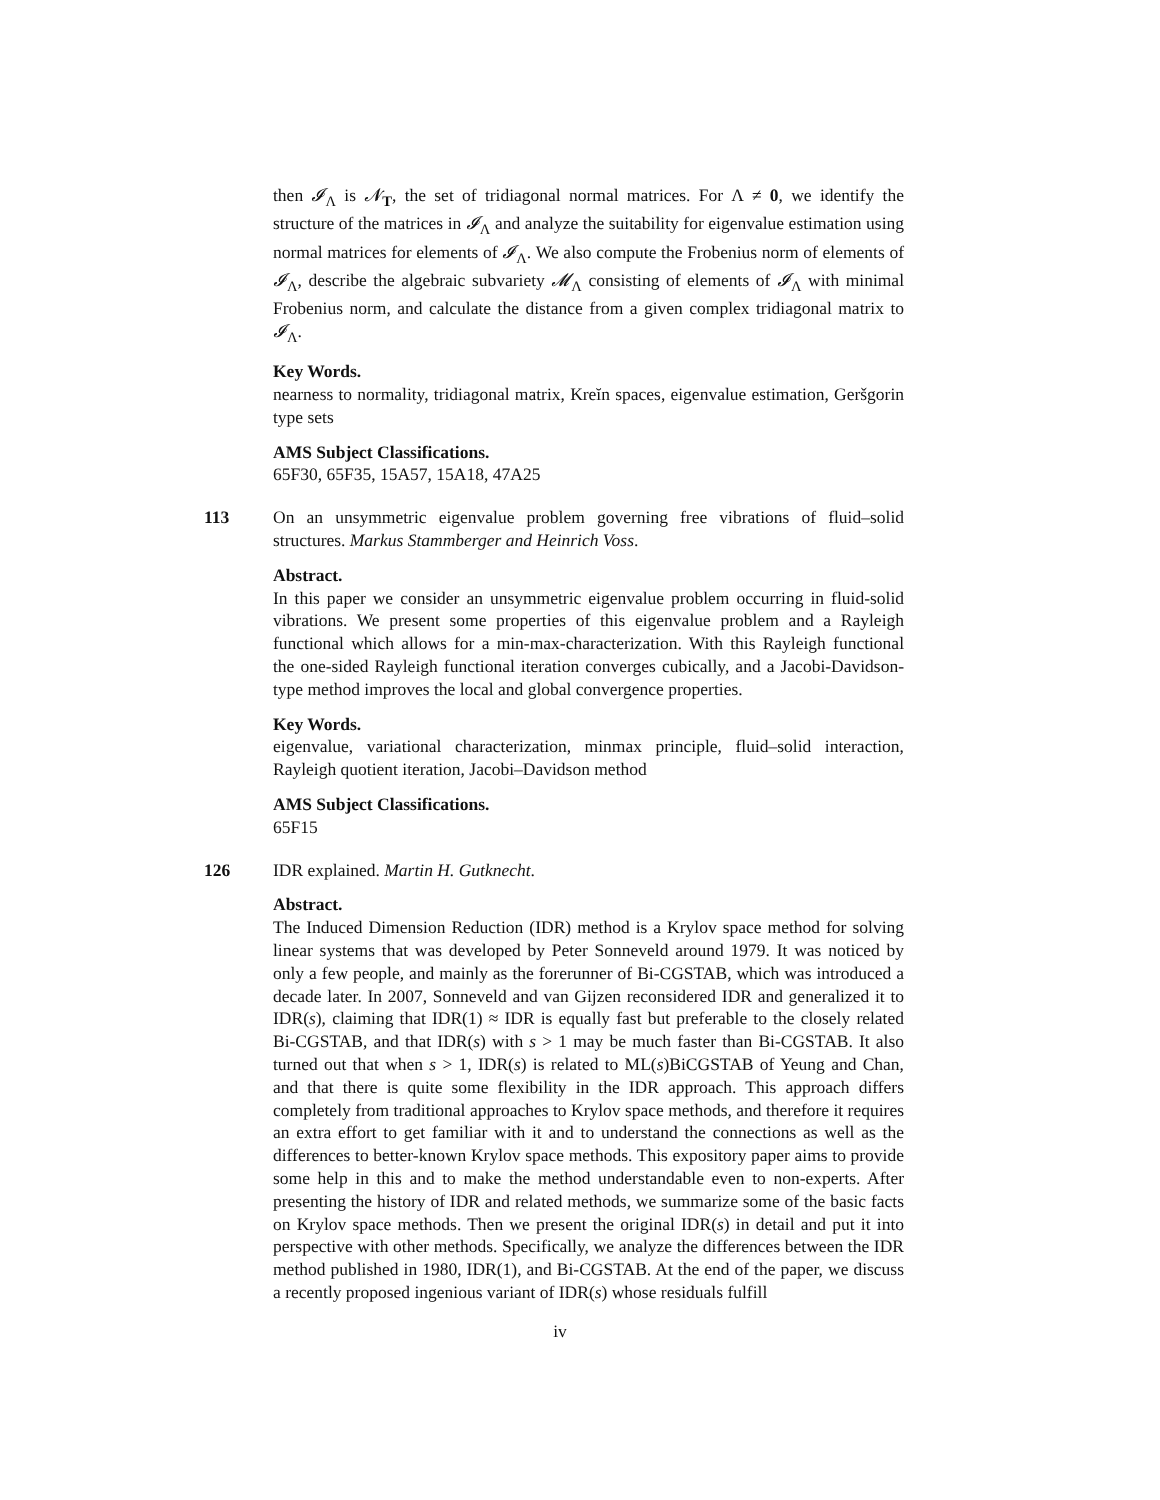then 𝓘<sub>Λ</sub> is 𝓝<sub>T</sub>, the set of tridiagonal normal matrices. For Λ ≠ 0, we identify the structure of the matrices in 𝓘<sub>Λ</sub> and analyze the suitability for eigenvalue estimation using normal matrices for elements of 𝓘<sub>Λ</sub>. We also compute the Frobenius norm of elements of 𝓘<sub>Λ</sub>, describe the algebraic subvariety 𝓜<sub>Λ</sub> consisting of elements of 𝓘<sub>Λ</sub> with minimal Frobenius norm, and calculate the distance from a given complex tridiagonal matrix to 𝓘<sub>Λ</sub>.
Key Words.
nearness to normality, tridiagonal matrix, Kreĭn spaces, eigenvalue estimation, Geršgorin type sets
AMS Subject Classifications.
65F30, 65F35, 15A57, 15A18, 47A25
113
On an unsymmetric eigenvalue problem governing free vibrations of fluid–solid structures. Markus Stammberger and Heinrich Voss.
Abstract.
In this paper we consider an unsymmetric eigenvalue problem occurring in fluid-solid vibrations. We present some properties of this eigenvalue problem and a Rayleigh functional which allows for a min-max-characterization. With this Rayleigh functional the one-sided Rayleigh functional iteration converges cubically, and a Jacobi-Davidson-type method improves the local and global convergence properties.
Key Words.
eigenvalue, variational characterization, minmax principle, fluid–solid interaction, Rayleigh quotient iteration, Jacobi–Davidson method
AMS Subject Classifications.
65F15
126
IDR explained. Martin H. Gutknecht.
Abstract.
The Induced Dimension Reduction (IDR) method is a Krylov space method for solving linear systems that was developed by Peter Sonneveld around 1979. It was noticed by only a few people, and mainly as the forerunner of Bi-CGSTAB, which was introduced a decade later. In 2007, Sonneveld and van Gijzen reconsidered IDR and generalized it to IDR(s), claiming that IDR(1) ≈ IDR is equally fast but preferable to the closely related Bi-CGSTAB, and that IDR(s) with s > 1 may be much faster than Bi-CGSTAB. It also turned out that when s > 1, IDR(s) is related to ML(s)BiCGSTAB of Yeung and Chan, and that there is quite some flexibility in the IDR approach. This approach differs completely from traditional approaches to Krylov space methods, and therefore it requires an extra effort to get familiar with it and to understand the connections as well as the differences to better-known Krylov space methods. This expository paper aims to provide some help in this and to make the method understandable even to non-experts. After presenting the history of IDR and related methods, we summarize some of the basic facts on Krylov space methods. Then we present the original IDR(s) in detail and put it into perspective with other methods. Specifically, we analyze the differences between the IDR method published in 1980, IDR(1), and Bi-CGSTAB. At the end of the paper, we discuss a recently proposed ingenious variant of IDR(s) whose residuals fulfill
iv